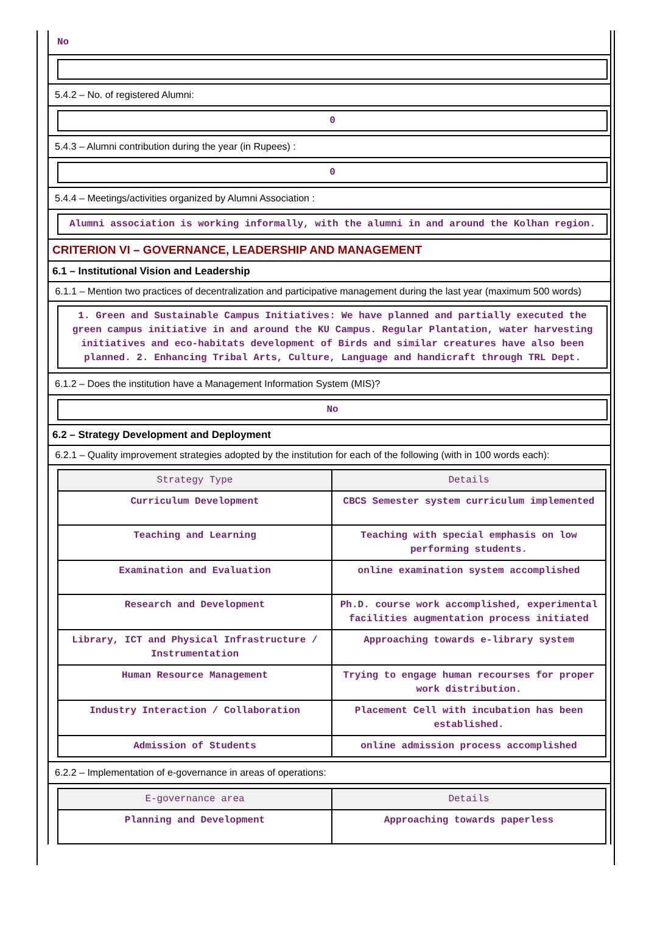No
5.4.2 – No. of registered Alumni:
0
5.4.3 – Alumni contribution during the year (in Rupees) :
0
5.4.4 – Meetings/activities organized by Alumni Association :
Alumni association is working informally, with the alumni in and around the Kolhan region.
CRITERION VI – GOVERNANCE, LEADERSHIP AND MANAGEMENT
6.1 – Institutional Vision and Leadership
6.1.1 – Mention two practices of decentralization and participative management during the last year (maximum 500 words)
1. Green and Sustainable Campus Initiatives: We have planned and partially executed the green campus initiative in and around the KU Campus. Regular Plantation, water harvesting initiatives and eco-habitats development of Birds and similar creatures have also been planned. 2. Enhancing Tribal Arts, Culture, Language and handicraft through TRL Dept.
6.1.2 – Does the institution have a Management Information System (MIS)?
No
6.2 – Strategy Development and Deployment
6.2.1 – Quality improvement strategies adopted by the institution for each of the following (with in 100 words each):
| Strategy Type | Details |
| --- | --- |
| Curriculum Development | CBCS Semester system curriculum implemented |
| Teaching and Learning | Teaching with special emphasis on low performing students. |
| Examination and Evaluation | online examination system accomplished |
| Research and Development | Ph.D. course work accomplished, experimental facilities augmentation process initiated |
| Library, ICT and Physical Infrastructure / Instrumentation | Approaching towards e-library system |
| Human Resource Management | Trying to engage human recourses for proper work distribution. |
| Industry Interaction / Collaboration | Placement Cell with incubation has been established. |
| Admission of Students | online admission process accomplished |
6.2.2 – Implementation of e-governance in areas of operations:
| E-governance area | Details |
| --- | --- |
| Planning and Development | Approaching towards paperless |